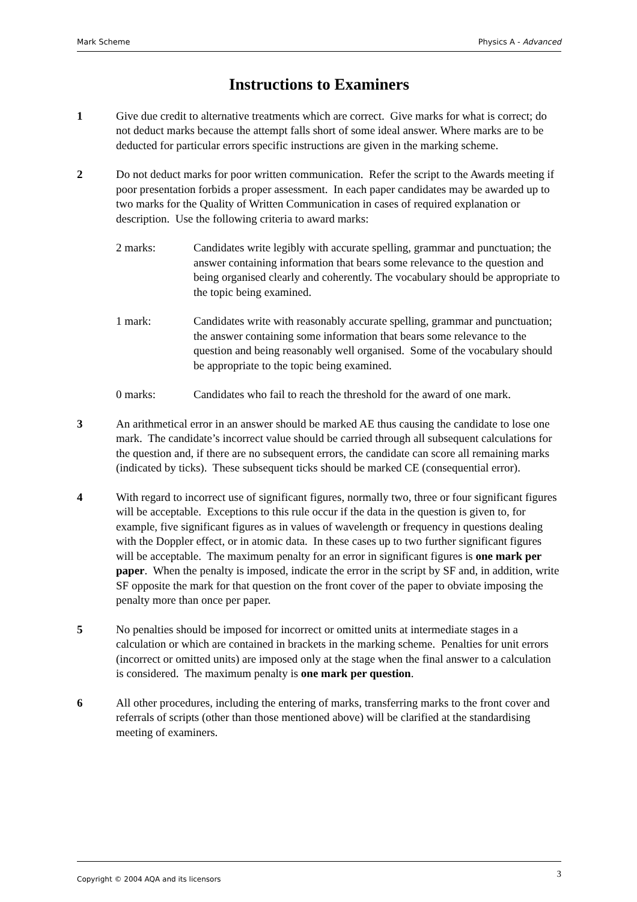Mark Scheme Physics A - Advanced
Instructions to Examiners
1 Give due credit to alternative treatments which are correct. Give marks for what is correct; do not deduct marks because the attempt falls short of some ideal answer. Where marks are to be deducted for particular errors specific instructions are given in the marking scheme.
2 Do not deduct marks for poor written communication. Refer the script to the Awards meeting if poor presentation forbids a proper assessment. In each paper candidates may be awarded up to two marks for the Quality of Written Communication in cases of required explanation or description. Use the following criteria to award marks:
2 marks: Candidates write legibly with accurate spelling, grammar and punctuation; the answer containing information that bears some relevance to the question and being organised clearly and coherently. The vocabulary should be appropriate to the topic being examined.
1 mark: Candidates write with reasonably accurate spelling, grammar and punctuation; the answer containing some information that bears some relevance to the question and being reasonably well organised. Some of the vocabulary should be appropriate to the topic being examined.
0 marks: Candidates who fail to reach the threshold for the award of one mark.
3 An arithmetical error in an answer should be marked AE thus causing the candidate to lose one mark. The candidate’s incorrect value should be carried through all subsequent calculations for the question and, if there are no subsequent errors, the candidate can score all remaining marks (indicated by ticks). These subsequent ticks should be marked CE (consequential error).
4 With regard to incorrect use of significant figures, normally two, three or four significant figures will be acceptable. Exceptions to this rule occur if the data in the question is given to, for example, five significant figures as in values of wavelength or frequency in questions dealing with the Doppler effect, or in atomic data. In these cases up to two further significant figures will be acceptable. The maximum penalty for an error in significant figures is one mark per paper. When the penalty is imposed, indicate the error in the script by SF and, in addition, write SF opposite the mark for that question on the front cover of the paper to obviate imposing the penalty more than once per paper.
5 No penalties should be imposed for incorrect or omitted units at intermediate stages in a calculation or which are contained in brackets in the marking scheme. Penalties for unit errors (incorrect or omitted units) are imposed only at the stage when the final answer to a calculation is considered. The maximum penalty is one mark per question.
6 All other procedures, including the entering of marks, transferring marks to the front cover and referrals of scripts (other than those mentioned above) will be clarified at the standardising meeting of examiners.
Copyright © 2004 AQA and its licensors 3